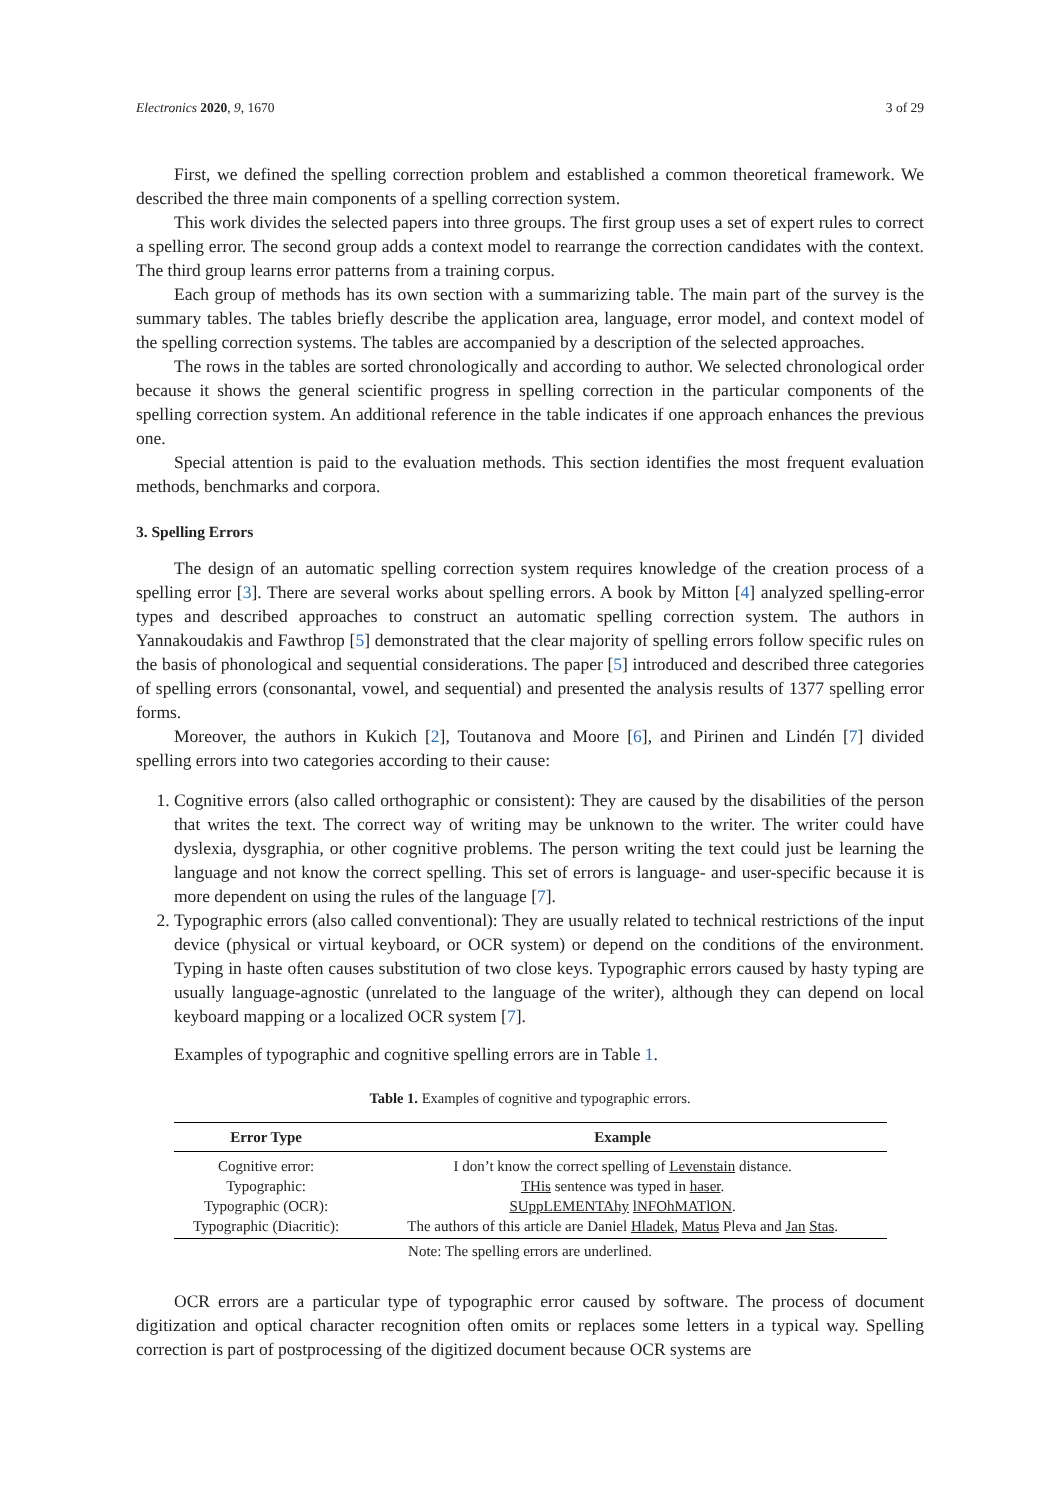Electronics 2020, 9, 1670 3 of 29
First, we defined the spelling correction problem and established a common theoretical framework. We described the three main components of a spelling correction system.
This work divides the selected papers into three groups. The first group uses a set of expert rules to correct a spelling error. The second group adds a context model to rearrange the correction candidates with the context. The third group learns error patterns from a training corpus.
Each group of methods has its own section with a summarizing table. The main part of the survey is the summary tables. The tables briefly describe the application area, language, error model, and context model of the spelling correction systems. The tables are accompanied by a description of the selected approaches.
The rows in the tables are sorted chronologically and according to author. We selected chronological order because it shows the general scientific progress in spelling correction in the particular components of the spelling correction system. An additional reference in the table indicates if one approach enhances the previous one.
Special attention is paid to the evaluation methods. This section identifies the most frequent evaluation methods, benchmarks and corpora.
3. Spelling Errors
The design of an automatic spelling correction system requires knowledge of the creation process of a spelling error [3]. There are several works about spelling errors. A book by Mitton [4] analyzed spelling-error types and described approaches to construct an automatic spelling correction system. The authors in Yannakoudakis and Fawthrop [5] demonstrated that the clear majority of spelling errors follow specific rules on the basis of phonological and sequential considerations. The paper [5] introduced and described three categories of spelling errors (consonantal, vowel, and sequential) and presented the analysis results of 1377 spelling error forms.
Moreover, the authors in Kukich [2], Toutanova and Moore [6], and Pirinen and Lindén [7] divided spelling errors into two categories according to their cause:
1. Cognitive errors (also called orthographic or consistent): They are caused by the disabilities of the person that writes the text. The correct way of writing may be unknown to the writer. The writer could have dyslexia, dysgraphia, or other cognitive problems. The person writing the text could just be learning the language and not know the correct spelling. This set of errors is language- and user-specific because it is more dependent on using the rules of the language [7].
2. Typographic errors (also called conventional): They are usually related to technical restrictions of the input device (physical or virtual keyboard, or OCR system) or depend on the conditions of the environment. Typing in haste often causes substitution of two close keys. Typographic errors caused by hasty typing are usually language-agnostic (unrelated to the language of the writer), although they can depend on local keyboard mapping or a localized OCR system [7].
Examples of typographic and cognitive spelling errors are in Table 1.
Table 1. Examples of cognitive and typographic errors.
| Error Type | Example |
| --- | --- |
| Cognitive error: | I don’t know the correct spelling of Levenstain distance. |
| Typographic: | THis sentence was typed in haser . |
| Typographic (OCR): | SUppLEMENTAhy lNFOhMATlON . |
| Typographic (Diacritic): | The authors of this article are Daniel Hladek , Matus Pleva and Jan Stas . |
Note: The spelling errors are underlined.
OCR errors are a particular type of typographic error caused by software. The process of document digitization and optical character recognition often omits or replaces some letters in a typical way. Spelling correction is part of postprocessing of the digitized document because OCR systems are